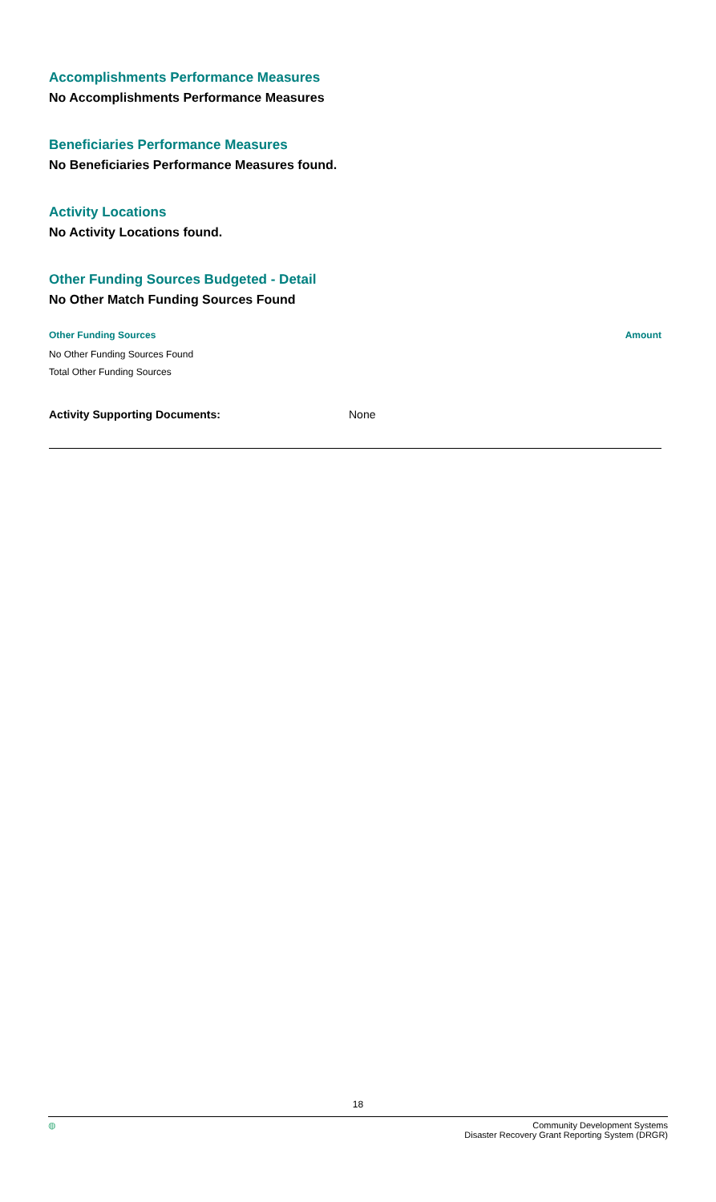Accomplishments Performance Measures
No Accomplishments Performance Measures
Beneficiaries Performance Measures
No Beneficiaries Performance Measures found.
Activity Locations
No Activity Locations found.
Other Funding Sources Budgeted - Detail
No Other Match Funding Sources Found
| Other Funding Sources | Amount |
| --- | --- |
| No Other Funding Sources Found | |
| Total Other Funding Sources | |
Activity Supporting Documents: None
18
◍ Community Development Systems
Disaster Recovery Grant Reporting System (DRGR)